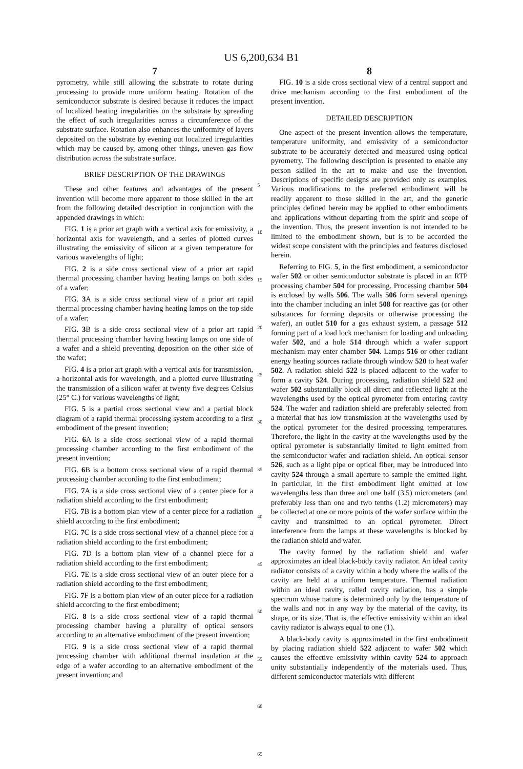US 6,200,634 B1
7
pyrometry, while still allowing the substrate to rotate during processing to provide more uniform heating. Rotation of the semiconductor substrate is desired because it reduces the impact of localized heating irregularities on the substrate by spreading the effect of such irregularities across a circumference of the substrate surface. Rotation also enhances the uniformity of layers deposited on the substrate by evening out localized irregularities which may be caused by, among other things, uneven gas flow distribution across the substrate surface.
BRIEF DESCRIPTION OF THE DRAWINGS
These and other features and advantages of the present invention will become more apparent to those skilled in the art from the following detailed description in conjunction with the appended drawings in which:
FIG. 1 is a prior art graph with a vertical axis for emissivity, a horizontal axis for wavelength, and a series of plotted curves illustrating the emissivity of silicon at a given temperature for various wavelengths of light;
FIG. 2 is a side cross sectional view of a prior art rapid thermal processing chamber having heating lamps on both sides of a wafer;
FIG. 3 A is a side cross sectional view of a prior art rapid thermal processing chamber having heating lamps on the top side of a wafer;
FIG. 3 B is a side cross sectional view of a prior art rapid thermal processing chamber having heating lamps on one side of a wafer and a shield preventing deposition on the other side of the wafer;
FIG. 4 is a prior art graph with a vertical axis for transmission, a horizontal axis for wavelength, and a plotted curve illustrating the transmission of a silicon wafer at twenty five degrees Celsius (25° C.) for various wavelengths of light;
FIG. 5 is a partial cross sectional view and a partial block diagram of a rapid thermal processing system according to a first embodiment of the present invention;
FIG. 6 A is a side cross sectional view of a rapid thermal processing chamber according to the first embodiment of the present invention;
FIG. 6 B is a bottom cross sectional view of a rapid thermal processing chamber according to the first embodiment;
FIG. 7 A is a side cross sectional view of a center piece for a radiation shield according to the first embodiment;
FIG. 7 B is a bottom plan view of a center piece for a radiation shield according to the first embodiment;
FIG. 7 C is a side cross sectional view of a channel piece for a radiation shield according to the first embodiment;
FIG. 7 D is a bottom plan view of a channel piece for a radiation shield according to the first embodiment;
FIG. 7 E is a side cross sectional view of an outer piece for a radiation shield according to the first embodiment;
FIG. 7 F is a bottom plan view of an outer piece for a radiation shield according to the first embodiment;
FIG. 8 is a side cross sectional view of a rapid thermal processing chamber having a plurality of optical sensors according to an alternative embodiment of the present invention;
FIG. 9 is a side cross sectional view of a rapid thermal processing chamber with additional thermal insulation at the edge of a wafer according to an alternative embodiment of the present invention; and
5
10
15
20
25
30
35
40
45
50
55
60
65
8
FIG. 10 is a side cross sectional view of a central support and drive mechanism according to the first embodiment of the present invention.
DETAILED DESCRIPTION
One aspect of the present invention allows the temperature, temperature uniformity, and emissivity of a semiconductor substrate to be accurately detected and measured using optical pyrometry. The following description is presented to enable any person skilled in the art to make and use the invention. Descriptions of specific designs are provided only as examples. Various modifications to the preferred embodiment will be readily apparent to those skilled in the art, and the generic principles defined herein may be applied to other embodiments and applications without departing from the spirit and scope of the invention. Thus, the present invention is not intended to be limited to the embodiment shown, but is to be accorded the widest scope consistent with the principles and features disclosed herein.
Referring to FIG. 5, in the first embodiment, a semiconductor wafer 502 or other semiconductor substrate is placed in an RTP processing chamber 504 for processing. Processing chamber 504 is enclosed by walls 506. The walls 506 form several openings into the chamber including an inlet 508 for reactive gas (or other substances for forming deposits or otherwise processing the wafer), an outlet 510 for a gas exhaust system, a passage 512 forming part of a load lock mechanism for loading and unloading wafer 502, and a hole 514 through which a wafer support mechanism may enter chamber 504. Lamps 516 or other radiant energy heating sources radiate through window 520 to heat wafer 502. A radiation shield 522 is placed adjacent to the wafer to form a cavity 524. During processing, radiation shield 522 and wafer 502 substantially block all direct and reflected light at the wavelengths used by the optical pyrometer from entering cavity 524. The wafer and radiation shield are preferably selected from a material that has low transmission at the wavelengths used by the optical pyrometer for the desired processing temperatures. Therefore, the light in the cavity at the wavelengths used by the optical pyrometer is substantially limited to light emitted from the semiconductor wafer and radiation shield. An optical sensor 526, such as a light pipe or optical fiber, may be introduced into cavity 524 through a small aperture to sample the emitted light. In particular, in the first embodiment light emitted at low wavelengths less than three and one half (3.5) micrometers (and preferably less than one and two tenths (1.2) micrometers) may be collected at one or more points of the wafer surface within the cavity and transmitted to an optical pyrometer. Direct interference from the lamps at these wavelengths is blocked by the radiation shield and wafer.
The cavity formed by the radiation shield and wafer approximates an ideal black-body cavity radiator. An ideal cavity radiator consists of a cavity within a body where the walls of the cavity are held at a uniform temperature. Thermal radiation within an ideal cavity, called cavity radiation, has a simple spectrum whose nature is determined only by the temperature of the walls and not in any way by the material of the cavity, its shape, or its size. That is, the effective emissivity within an ideal cavity radiator is always equal to one (1).
A black-body cavity is approximated in the first embodiment by placing radiation shield 522 adjacent to wafer 502 which causes the effective emissivity within cavity 524 to approach unity substantially independently of the materials used. Thus, different semiconductor materials with different